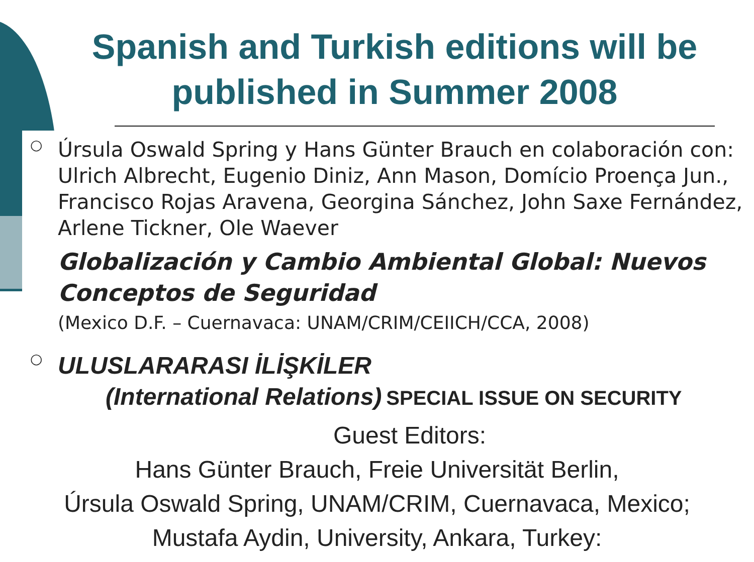Spanish and Turkish editions will be published in Summer 2008
○
Úrsula Oswald Spring y Hans Günter Brauch en colaboración con: Ulrich Albrecht, Eugenio Diniz, Ann Mason, Domício Proença Jun., Francisco Rojas Aravena, Georgina Sánchez, John Saxe Fernández, Arlene Tickner, Ole Waever
Globalización y Cambio Ambiental Global: Nuevos Conceptos de Seguridad
(Mexico D.F. – Cuernavaca: UNAM/CRIM/CEIICH/CCA, 2008)
○
ULUSLARARASI İLİŞKİLER
(International Relations) SPECIAL ISSUE ON SECURITY
Guest Editors:
Hans Günter Brauch, Freie Universität Berlin,
Úrsula Oswald Spring, UNAM/CRIM, Cuernavaca, Mexico;
Mustafa Aydin, University, Ankara, Turkey: